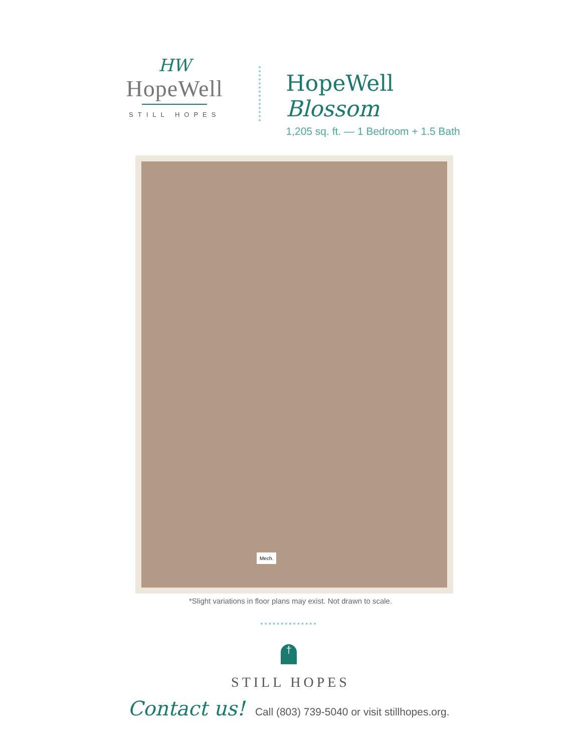HW
HopeWell
STILL HOPES
HopeWell Blossom
1,205 sq. ft. — 1 Bedroom + 1.5 Bath
Mech.
*Slight variations in floor plans may exist. Not drawn to scale.
†
STILL HOPES
Contact us! Call (803) 739-5040 or visit stillhopes.org.